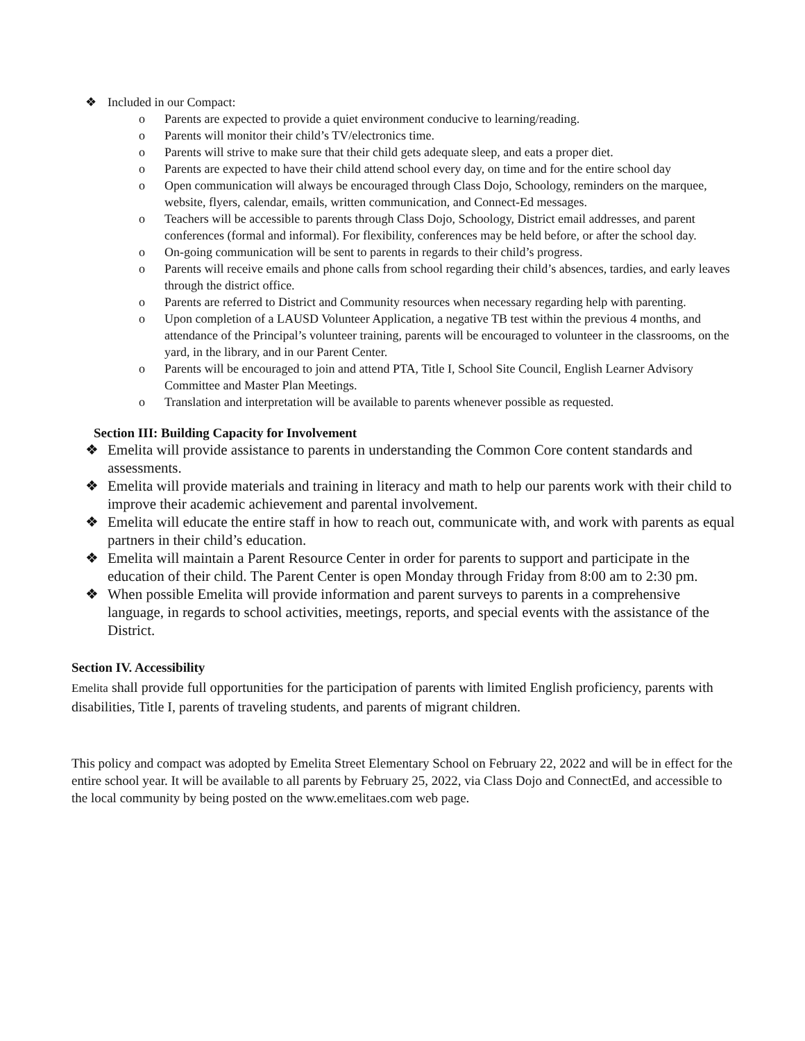❖ Included in our Compact:
o Parents are expected to provide a quiet environment conducive to learning/reading.
o Parents will monitor their child’s TV/electronics time.
o Parents will strive to make sure that their child gets adequate sleep, and eats a proper diet.
o Parents are expected to have their child attend school every day, on time and for the entire school day
o Open communication will always be encouraged through Class Dojo, Schoology, reminders on the marquee, website, flyers, calendar, emails, written communication, and Connect-Ed messages.
o Teachers will be accessible to parents through Class Dojo, Schoology, District email addresses, and parent conferences (formal and informal). For flexibility, conferences may be held before, or after the school day.
o On-going communication will be sent to parents in regards to their child’s progress.
o Parents will receive emails and phone calls from school regarding their child’s absences, tardies, and early leaves through the district office.
o Parents are referred to District and Community resources when necessary regarding help with parenting.
o Upon completion of a LAUSD Volunteer Application, a negative TB test within the previous 4 months, and attendance of the Principal’s volunteer training, parents will be encouraged to volunteer in the classrooms, on the yard, in the library, and in our Parent Center.
o Parents will be encouraged to join and attend PTA, Title I, School Site Council, English Learner Advisory Committee and Master Plan Meetings.
o Translation and interpretation will be available to parents whenever possible as requested.
Section III: Building Capacity for Involvement
❖ Emelita will provide assistance to parents in understanding the Common Core content standards and assessments.
❖ Emelita will provide materials and training in literacy and math to help our parents work with their child to improve their academic achievement and parental involvement.
❖ Emelita will educate the entire staff in how to reach out, communicate with, and work with parents as equal partners in their child’s education.
❖ Emelita will maintain a Parent Resource Center in order for parents to support and participate in the education of their child. The Parent Center is open Monday through Friday from 8:00 am to 2:30 pm.
❖ When possible Emelita will provide information and parent surveys to parents in a comprehensive language, in regards to school activities, meetings, reports, and special events with the assistance of the District.
Section IV. Accessibility
Emelita shall provide full opportunities for the participation of parents with limited English proficiency, parents with disabilities, Title I, parents of traveling students, and parents of migrant children.
This policy and compact was adopted by Emelita Street Elementary School on February 22, 2022 and will be in effect for the entire school year. It will be available to all parents by February 25, 2022, via Class Dojo and ConnectEd, and accessible to the local community by being posted on the www.emelitaes.com web page.